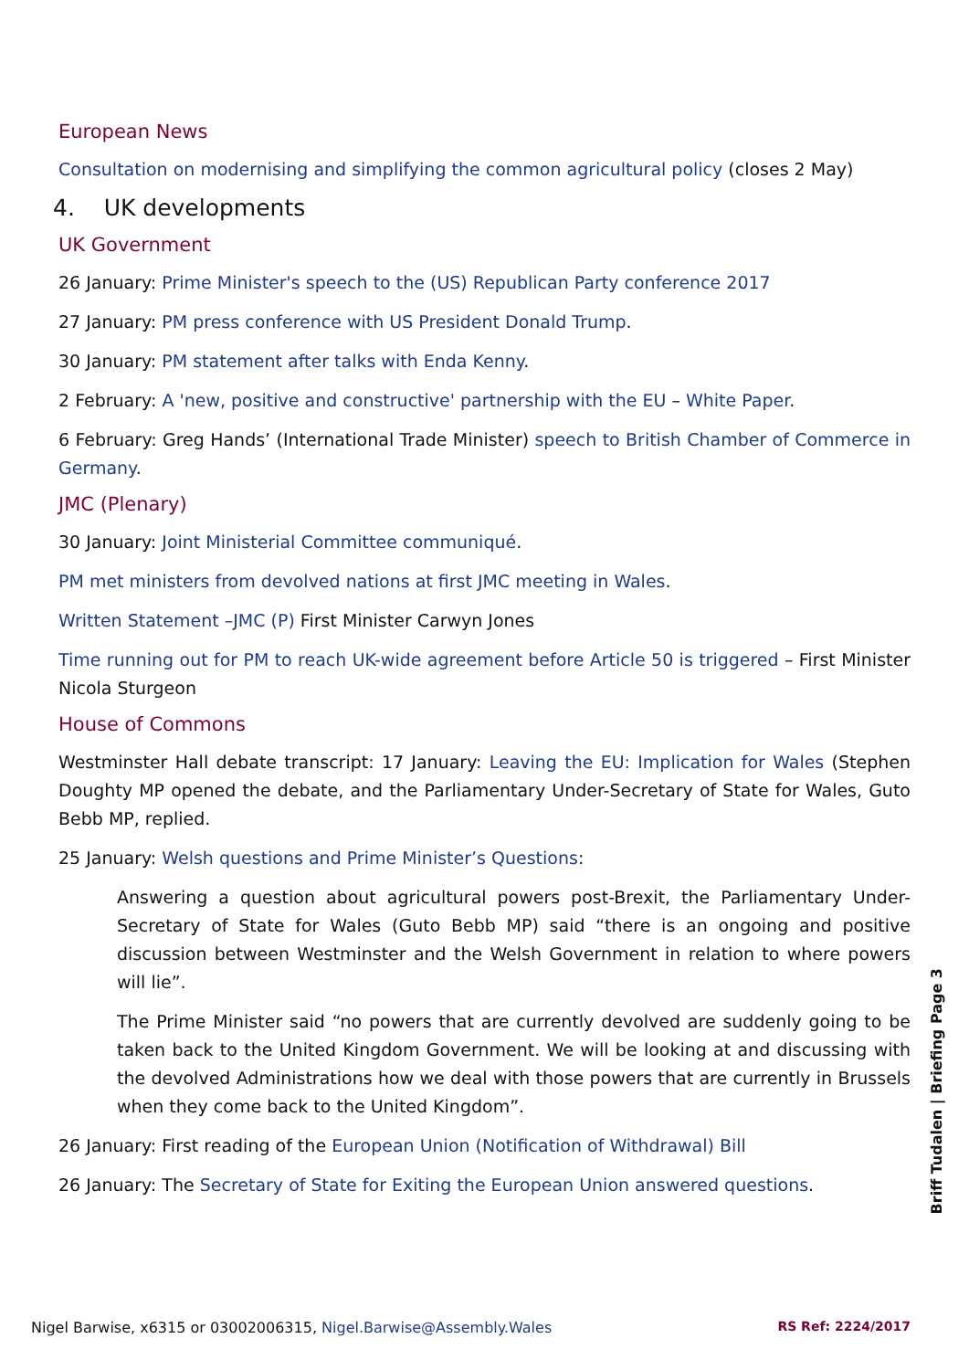European News
Consultation on modernising and simplifying the common agricultural policy (closes 2 May)
4. UK developments
UK Government
26 January: Prime Minister's speech to the (US) Republican Party conference 2017
27 January: PM press conference with US President Donald Trump.
30 January: PM statement after talks with Enda Kenny.
2 February: A 'new, positive and constructive' partnership with the EU – White Paper.
6 February: Greg Hands’ (International Trade Minister) speech to British Chamber of Commerce in Germany.
JMC (Plenary)
30 January: Joint Ministerial Committee communiqué.
PM met ministers from devolved nations at first JMC meeting in Wales.
Written Statement –JMC (P) First Minister Carwyn Jones
Time running out for PM to reach UK-wide agreement before Article 50 is triggered – First Minister Nicola Sturgeon
House of Commons
Westminster Hall debate transcript: 17 January: Leaving the EU: Implication for Wales (Stephen Doughty MP opened the debate, and the Parliamentary Under-Secretary of State for Wales, Guto Bebb MP, replied.
25 January: Welsh questions and Prime Minister’s Questions:
Answering a question about agricultural powers post-Brexit, the Parliamentary Under-Secretary of State for Wales (Guto Bebb MP) said “there is an ongoing and positive discussion between Westminster and the Welsh Government in relation to where powers will lie”.
The Prime Minister said “no powers that are currently devolved are suddenly going to be taken back to the United Kingdom Government. We will be looking at and discussing with the devolved Administrations how we deal with those powers that are currently in Brussels when they come back to the United Kingdom”.
26 January: First reading of the European Union (Notification of Withdrawal) Bill
26 January: The Secretary of State for Exiting the European Union answered questions.
Briff Tudalen | Briefing Page 3
Nigel Barwise, x6315 or 03002006315, Nigel.Barwise@Assembly.Wales RS Ref: 2224/2017